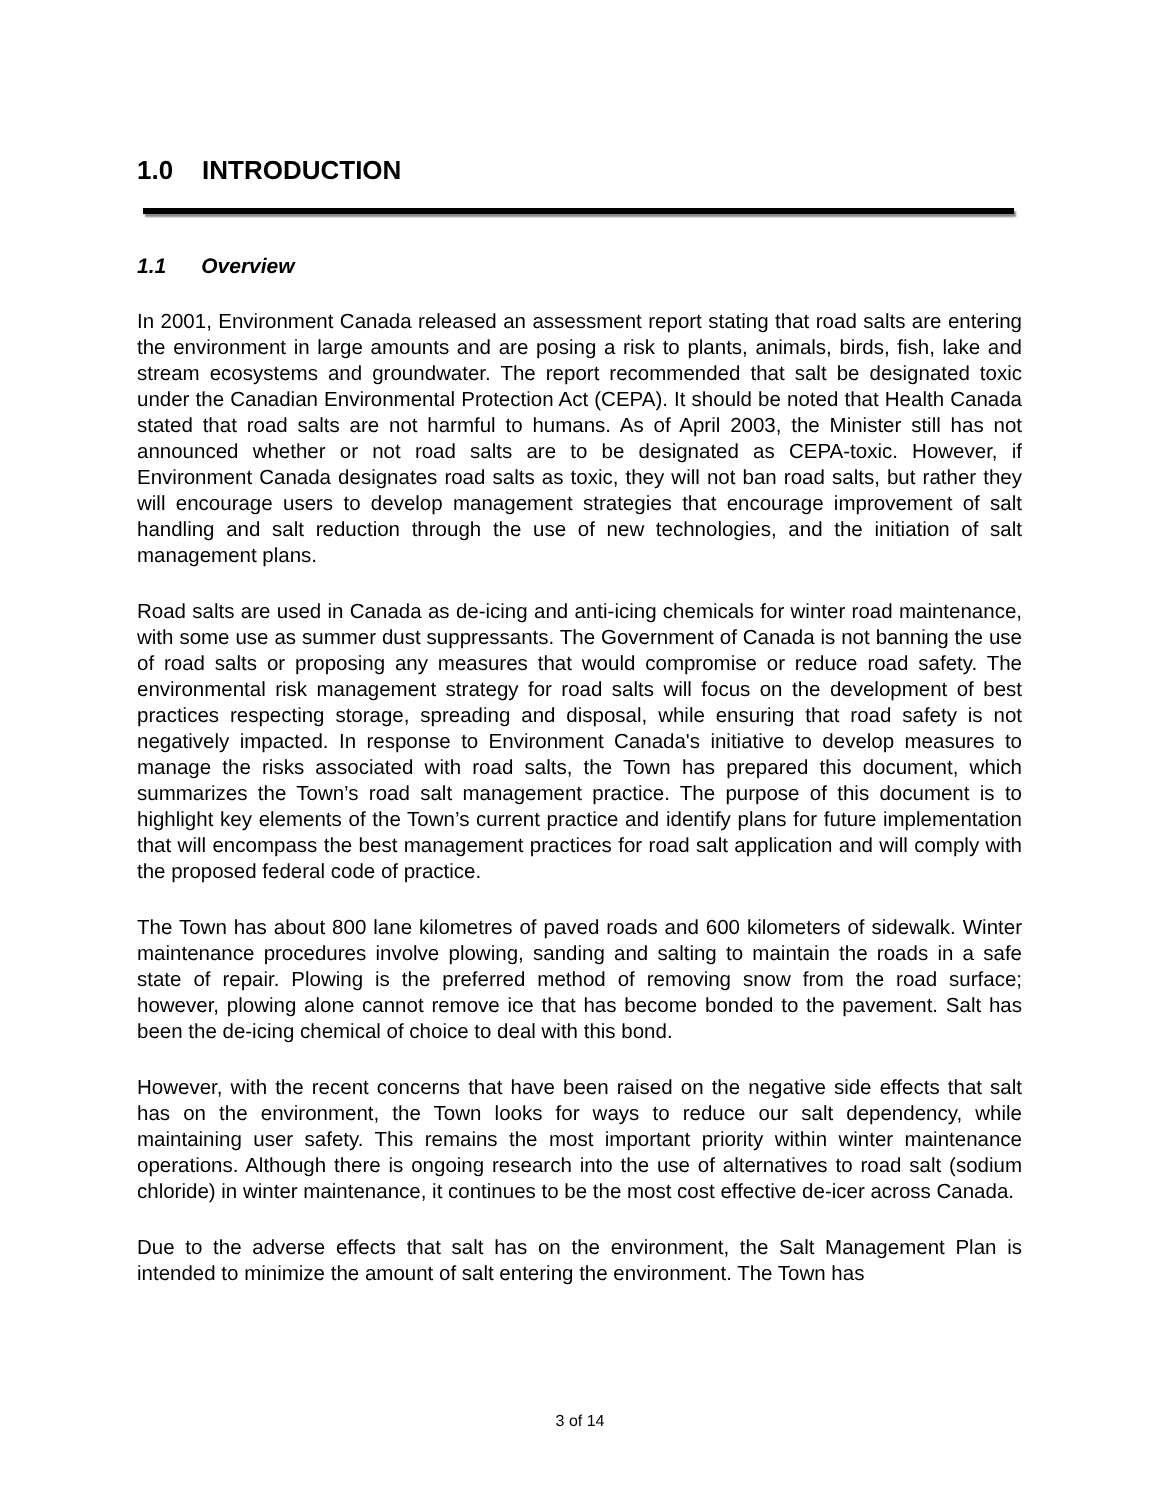1.0 INTRODUCTION
1.1 Overview
In 2001, Environment Canada released an assessment report stating that road salts are entering the environment in large amounts and are posing a risk to plants, animals, birds, fish, lake and stream ecosystems and groundwater. The report recommended that salt be designated toxic under the Canadian Environmental Protection Act (CEPA). It should be noted that Health Canada stated that road salts are not harmful to humans. As of April 2003, the Minister still has not announced whether or not road salts are to be designated as CEPA-toxic. However, if Environment Canada designates road salts as toxic, they will not ban road salts, but rather they will encourage users to develop management strategies that encourage improvement of salt handling and salt reduction through the use of new technologies, and the initiation of salt management plans.
Road salts are used in Canada as de-icing and anti-icing chemicals for winter road maintenance, with some use as summer dust suppressants. The Government of Canada is not banning the use of road salts or proposing any measures that would compromise or reduce road safety. The environmental risk management strategy for road salts will focus on the development of best practices respecting storage, spreading and disposal, while ensuring that road safety is not negatively impacted. In response to Environment Canada's initiative to develop measures to manage the risks associated with road salts, the Town has prepared this document, which summarizes the Town’s road salt management practice. The purpose of this document is to highlight key elements of the Town’s current practice and identify plans for future implementation that will encompass the best management practices for road salt application and will comply with the proposed federal code of practice.
The Town has about 800 lane kilometres of paved roads and 600 kilometers of sidewalk. Winter maintenance procedures involve plowing, sanding and salting to maintain the roads in a safe state of repair. Plowing is the preferred method of removing snow from the road surface; however, plowing alone cannot remove ice that has become bonded to the pavement. Salt has been the de-icing chemical of choice to deal with this bond.
However, with the recent concerns that have been raised on the negative side effects that salt has on the environment, the Town looks for ways to reduce our salt dependency, while maintaining user safety. This remains the most important priority within winter maintenance operations. Although there is ongoing research into the use of alternatives to road salt (sodium chloride) in winter maintenance, it continues to be the most cost effective de-icer across Canada.
Due to the adverse effects that salt has on the environment, the Salt Management Plan is intended to minimize the amount of salt entering the environment. The Town has
3 of 14